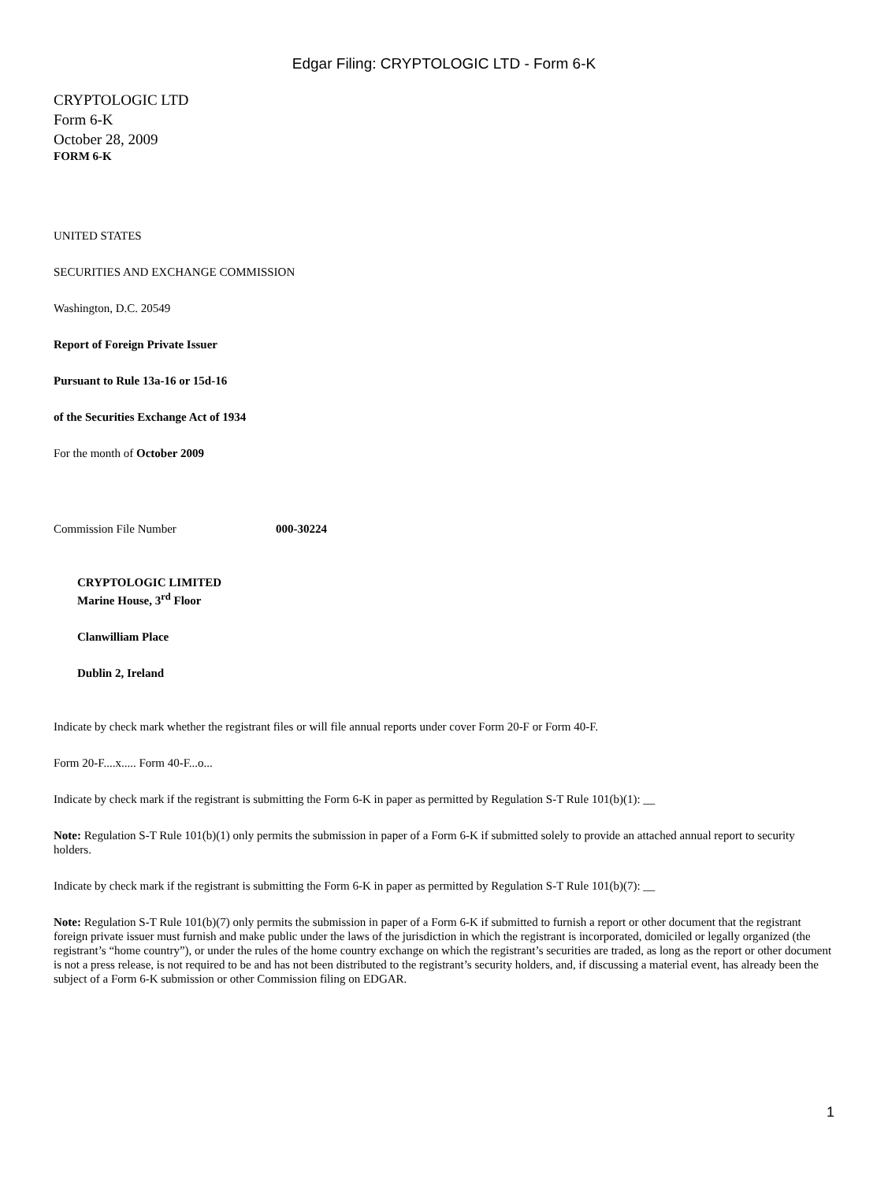Edgar Filing: CRYPTOLOGIC LTD - Form 6-K
CRYPTOLOGIC LTD
Form 6-K
October 28, 2009
FORM 6-K
UNITED STATES
SECURITIES AND EXCHANGE COMMISSION
Washington, D.C. 20549
Report of Foreign Private Issuer
Pursuant to Rule 13a-16 or 15d-16
of the Securities Exchange Act of 1934
For the month of October 2009
Commission File Number 000-30224
CRYPTOLOGIC LIMITED
Marine House, 3<sup>rd</sup> Floor
Clanwilliam Place
Dublin 2, Ireland
Indicate by check mark whether the registrant files or will file annual reports under cover Form 20-F or Form 40-F.
Form 20-F....x..... Form 40-F...o...
Indicate by check mark if the registrant is submitting the Form 6-K in paper as permitted by Regulation S-T Rule 101(b)(1): __
Note: Regulation S-T Rule 101(b)(1) only permits the submission in paper of a Form 6-K if submitted solely to provide an attached annual report to security holders.
Indicate by check mark if the registrant is submitting the Form 6-K in paper as permitted by Regulation S-T Rule 101(b)(7): __
Note: Regulation S-T Rule 101(b)(7) only permits the submission in paper of a Form 6-K if submitted to furnish a report or other document that the registrant foreign private issuer must furnish and make public under the laws of the jurisdiction in which the registrant is incorporated, domiciled or legally organized (the registrant’s “home country”), or under the rules of the home country exchange on which the registrant’s securities are traded, as long as the report or other document is not a press release, is not required to be and has not been distributed to the registrant’s security holders, and, if discussing a material event, has already been the subject of a Form 6-K submission or other Commission filing on EDGAR.
1